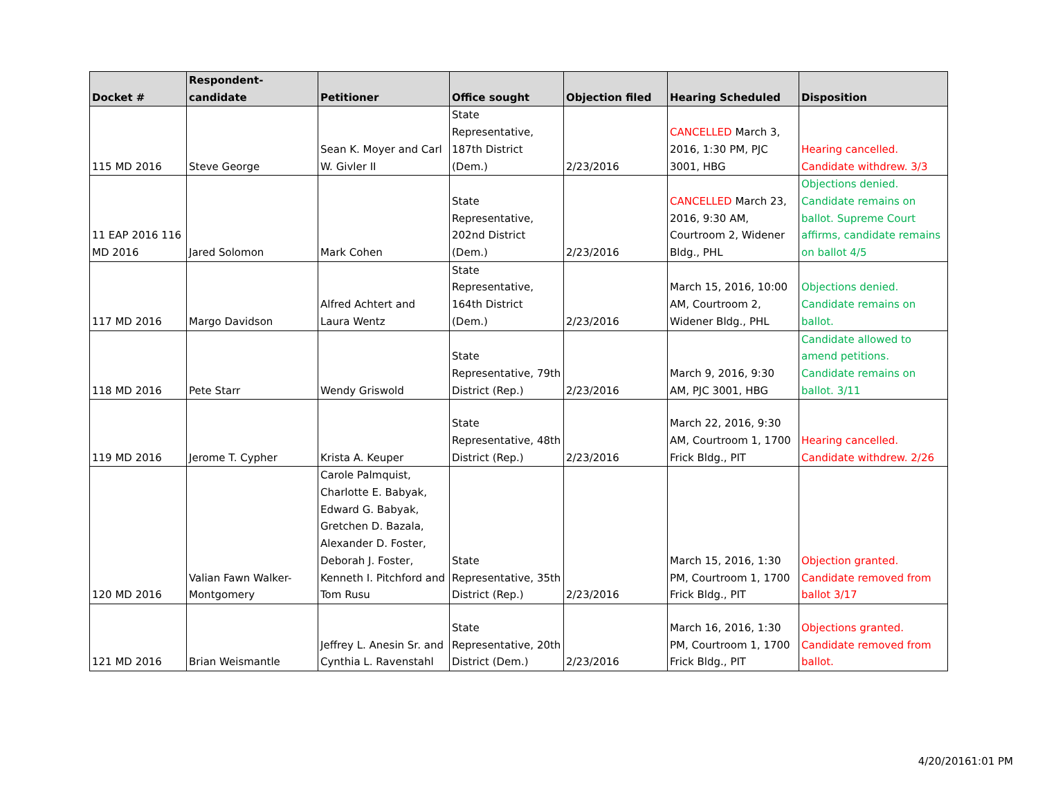| Docket # | Respondent-candidate | Petitioner | Office sought | Objection filed | Hearing Scheduled | Disposition |
| --- | --- | --- | --- | --- | --- | --- |
| 115 MD 2016 | Steve George | Sean K. Moyer and Carl W. Givler II | State Representative, 187th District (Dem.) | 2/23/2016 | CANCELLED March 3, 2016, 1:30 PM, PJC 3001, HBG | Hearing cancelled. Candidate withdrew. 3/3 |
| 11 EAP 2016 116 MD 2016 | Jared Solomon | Mark Cohen | State Representative, 202nd District (Dem.) | 2/23/2016 | CANCELLED March 23, 2016, 9:30 AM, Courtroom 2, Widener Bldg., PHL | Objections denied. Candidate remains on ballot. Supreme Court affirms, candidate remains on ballot 4/5 |
| 117 MD 2016 | Margo Davidson | Alfred Achtert and Laura Wentz | State Representative, 164th District (Dem.) | 2/23/2016 | March 15, 2016, 10:00 AM, Courtroom 2, Widener Bldg., PHL | Objections denied. Candidate remains on ballot. |
| 118 MD 2016 | Pete Starr | Wendy Griswold | State Representative, 79th District (Rep.) | 2/23/2016 | March 9, 2016, 9:30 AM, PJC 3001, HBG | Candidate allowed to amend petitions. Candidate remains on ballot. 3/11 |
| 119 MD 2016 | Jerome T. Cypher | Krista A. Keuper | State Representative, 48th District (Rep.) | 2/23/2016 | March 22, 2016, 9:30 AM, Courtroom 1, 1700 Frick Bldg., PIT | Hearing cancelled. Candidate withdrew. 2/26 |
| 120 MD 2016 | Valian Fawn Walker-Montgomery | Carole Palmquist, Charlotte E. Babyak, Edward G. Babyak, Gretchen D. Bazala, Alexander D. Foster, Deborah J. Foster, Kenneth I. Pitchford and Tom Rusu | State Representative, 35th District (Rep.) | 2/23/2016 | March 15, 2016, 1:30 PM, Courtroom 1, 1700 Frick Bldg., PIT | Objection granted. Candidate removed from ballot 3/17 |
| 121 MD 2016 | Brian Weismantle | Jeffrey L. Anesin Sr. and Cynthia L. Ravenstahl | State Representative, 20th District (Dem.) | 2/23/2016 | March 16, 2016, 1:30 PM, Courtroom 1, 1700 Frick Bldg., PIT | Objections granted. Candidate removed from ballot. |
4/20/20161:01 PM